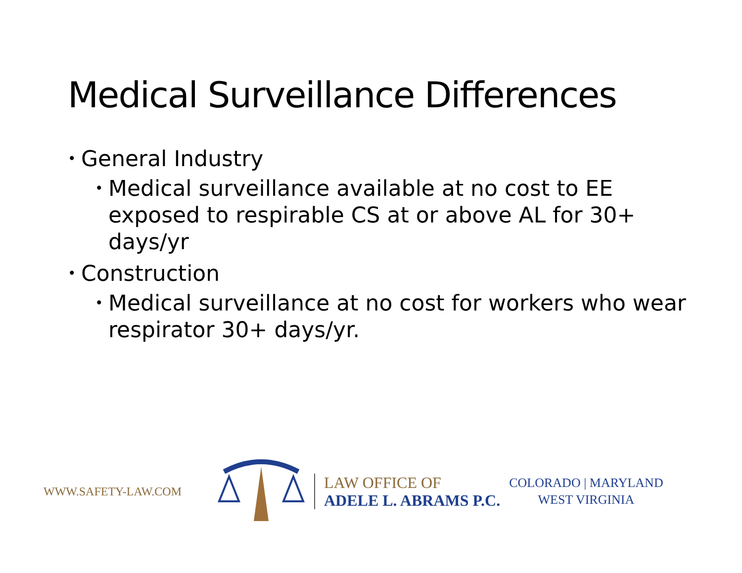Medical Surveillance Differences
• General Industry
• Medical surveillance available at no cost to EE exposed to respirable CS at or above AL for 30+ days/yr
• Construction
• Medical surveillance at no cost for workers who wear respirator 30+ days/yr.
WWW.SAFETY-LAW.COM
LAW OFFICE OF
ADELE L. ABRAMS P.C.
COLORADO | MARYLAND
WEST VIRGINIA